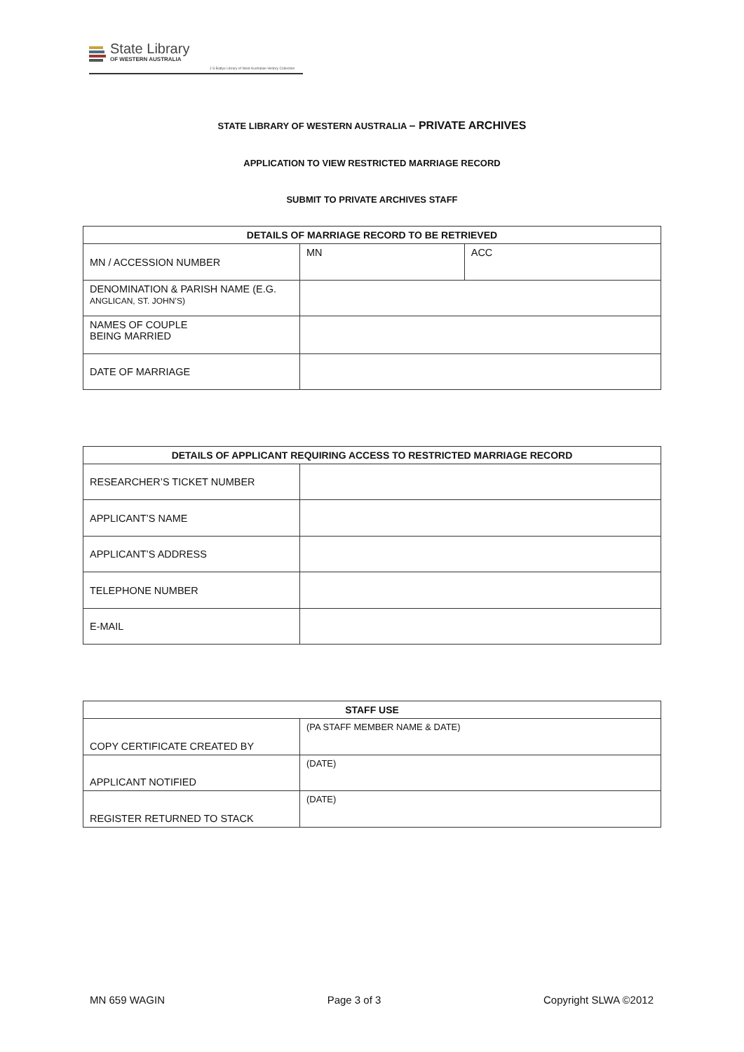State Library
OF WESTERN AUSTRALIA
J S Battye Library of West Australian History Collection
STATE LIBRARY OF WESTERN AUSTRALIA – PRIVATE ARCHIVES
APPLICATION TO VIEW RESTRICTED MARRIAGE RECORD
SUBMIT TO PRIVATE ARCHIVES STAFF
| DETAILS OF MARRIAGE RECORD TO BE RETRIEVED | | |
| --- | --- | --- |
| MN / ACCESSION NUMBER | MN | ACC |
| DENOMINATION & PARISH NAME (E.G. ANGLICAN, ST. JOHN’S) | | |
| NAMES OF COUPLE BEING MARRIED | | |
| DATE OF MARRIAGE | | |
| DETAILS OF APPLICANT REQUIRING ACCESS TO RESTRICTED MARRIAGE RECORD | |
| --- | --- |
| RESEARCHER’S TICKET NUMBER | |
| APPLICANT’S NAME | |
| APPLICANT’S ADDRESS | |
| TELEPHONE NUMBER | |
| E-MAIL | |
| STAFF USE | |
| --- | --- |
| COPY CERTIFICATE CREATED BY | (PA STAFF MEMBER NAME & DATE) |
| APPLICANT NOTIFIED | (DATE) |
| REGISTER RETURNED TO STACK | (DATE) |
MN 659 WAGIN Page 3 of 3 Copyright SLWA ©2012